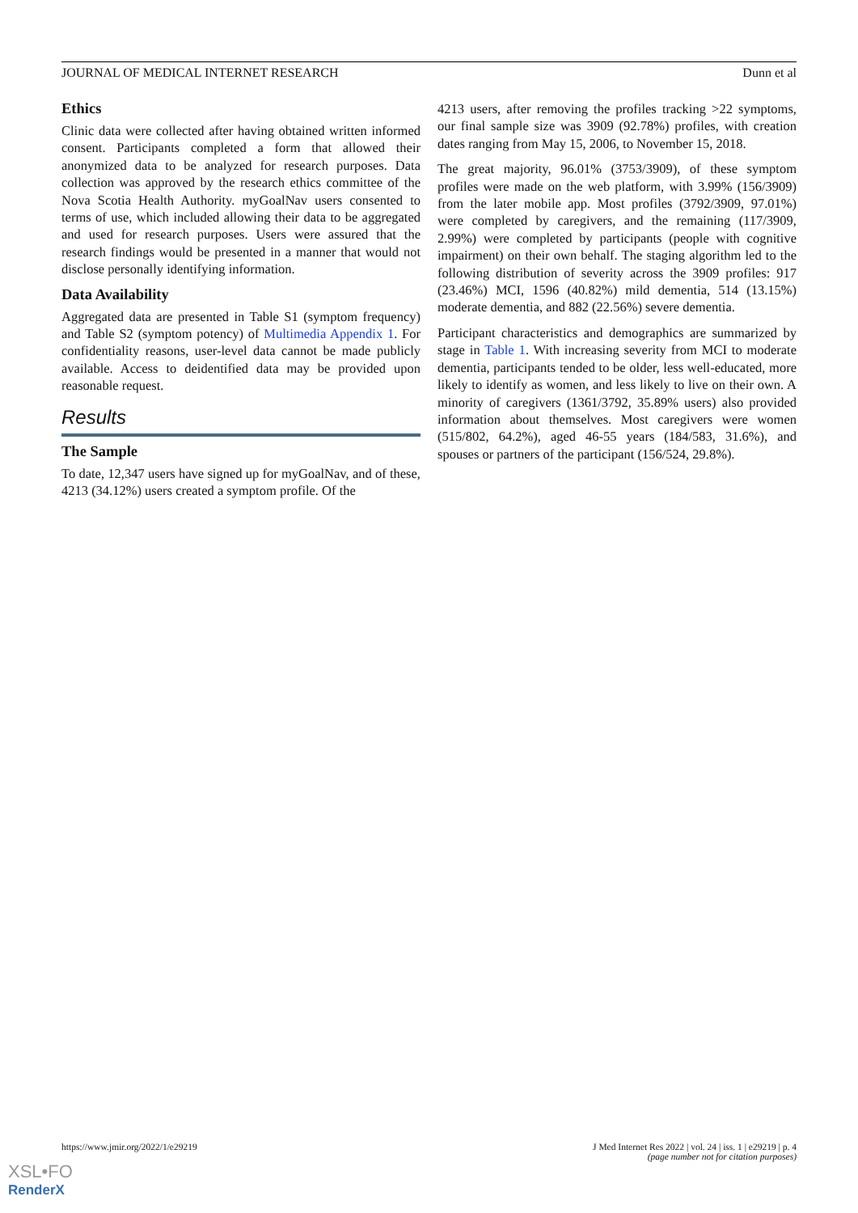JOURNAL OF MEDICAL INTERNET RESEARCH Dunn et al
Ethics
Clinic data were collected after having obtained written informed consent. Participants completed a form that allowed their anonymized data to be analyzed for research purposes. Data collection was approved by the research ethics committee of the Nova Scotia Health Authority. myGoalNav users consented to terms of use, which included allowing their data to be aggregated and used for research purposes. Users were assured that the research findings would be presented in a manner that would not disclose personally identifying information.
Data Availability
Aggregated data are presented in Table S1 (symptom frequency) and Table S2 (symptom potency) of Multimedia Appendix 1. For confidentiality reasons, user-level data cannot be made publicly available. Access to deidentified data may be provided upon reasonable request.
Results
The Sample
To date, 12,347 users have signed up for myGoalNav, and of these, 4213 (34.12%) users created a symptom profile. Of the
4213 users, after removing the profiles tracking >22 symptoms, our final sample size was 3909 (92.78%) profiles, with creation dates ranging from May 15, 2006, to November 15, 2018.
The great majority, 96.01% (3753/3909), of these symptom profiles were made on the web platform, with 3.99% (156/3909) from the later mobile app. Most profiles (3792/3909, 97.01%) were completed by caregivers, and the remaining (117/3909, 2.99%) were completed by participants (people with cognitive impairment) on their own behalf. The staging algorithm led to the following distribution of severity across the 3909 profiles: 917 (23.46%) MCI, 1596 (40.82%) mild dementia, 514 (13.15%) moderate dementia, and 882 (22.56%) severe dementia.
Participant characteristics and demographics are summarized by stage in Table 1. With increasing severity from MCI to moderate dementia, participants tended to be older, less well-educated, more likely to identify as women, and less likely to live on their own. A minority of caregivers (1361/3792, 35.89% users) also provided information about themselves. Most caregivers were women (515/802, 64.2%), aged 46-55 years (184/583, 31.6%), and spouses or partners of the participant (156/524, 29.8%).
https://www.jmir.org/2022/1/e29219 J Med Internet Res 2022 | vol. 24 | iss. 1 | e29219 | p. 4
(page number not for citation purposes)
XSL•FO
RenderX